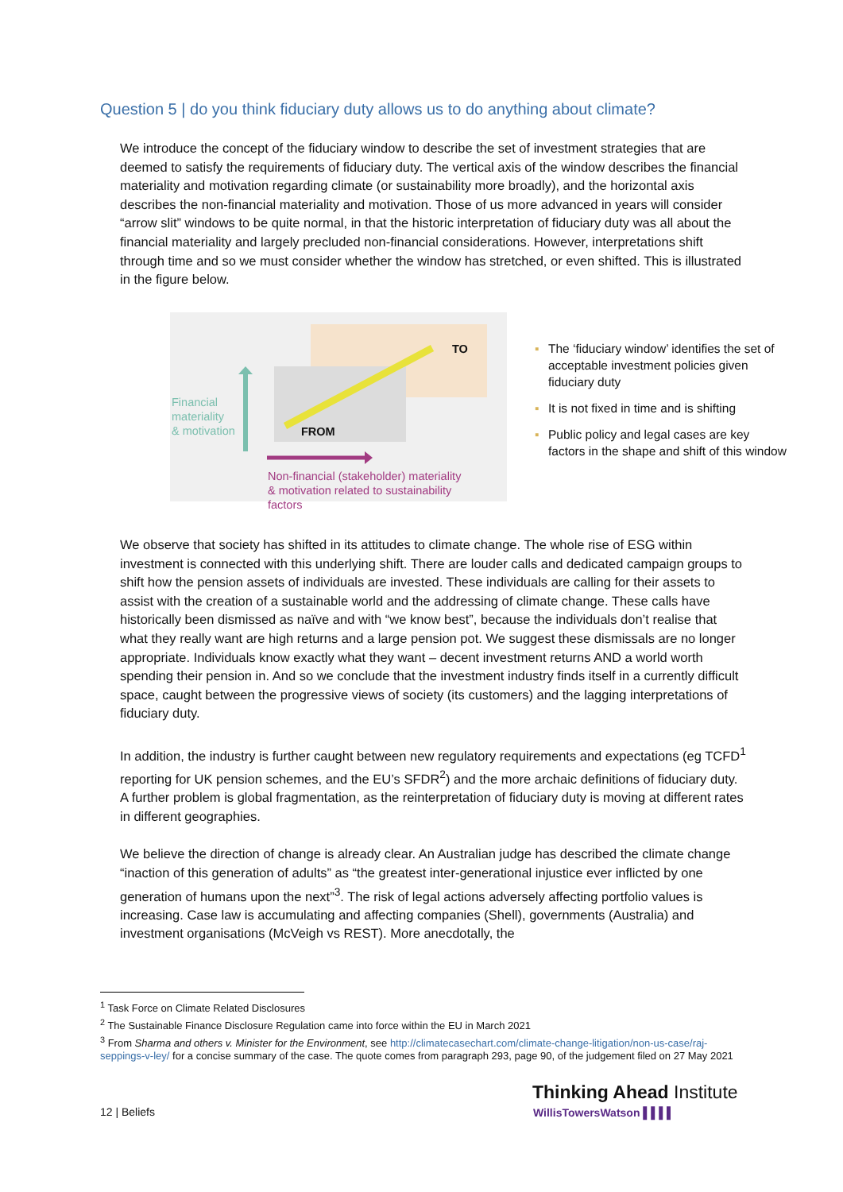Question 5 | do you think fiduciary duty allows us to do anything about climate?
We introduce the concept of the fiduciary window to describe the set of investment strategies that are deemed to satisfy the requirements of fiduciary duty. The vertical axis of the window describes the financial materiality and motivation regarding climate (or sustainability more broadly), and the horizontal axis describes the non-financial materiality and motivation. Those of us more advanced in years will consider “arrow slit” windows to be quite normal, in that the historic interpretation of fiduciary duty was all about the financial materiality and largely precluded non-financial considerations. However, interpretations shift through time and so we must consider whether the window has stretched, or even shifted. This is illustrated in the figure below.
TO
FROM
Financial
materiality
& motivation
Non-financial (stakeholder) materiality
& motivation related to sustainability
factors
▪ The ‘fiduciary window’ identifies the set of acceptable investment policies given fiduciary duty
▪ It is not fixed in time and is shifting
▪ Public policy and legal cases are key factors in the shape and shift of this window
We observe that society has shifted in its attitudes to climate change. The whole rise of ESG within investment is connected with this underlying shift. There are louder calls and dedicated campaign groups to shift how the pension assets of individuals are invested. These individuals are calling for their assets to assist with the creation of a sustainable world and the addressing of climate change. These calls have historically been dismissed as naïve and with “we know best”, because the individuals don’t realise that what they really want are high returns and a large pension pot. We suggest these dismissals are no longer appropriate. Individuals know exactly what they want – decent investment returns AND a world worth spending their pension in. And so we conclude that the investment industry finds itself in a currently difficult space, caught between the progressive views of society (its customers) and the lagging interpretations of fiduciary duty.
In addition, the industry is further caught between new regulatory requirements and expectations (eg TCFD<sup>1</sup> reporting for UK pension schemes, and the EU’s SFDR<sup>2</sup>) and the more archaic definitions of fiduciary duty. A further problem is global fragmentation, as the reinterpretation of fiduciary duty is moving at different rates in different geographies.
We believe the direction of change is already clear. An Australian judge has described the climate change “inaction of this generation of adults” as “the greatest inter-generational injustice ever inflicted by one generation of humans upon the next”<sup>3</sup>. The risk of legal actions adversely affecting portfolio values is increasing. Case law is accumulating and affecting companies (Shell), governments (Australia) and investment organisations (McVeigh vs REST). More anecdotally, the
<sup>1</sup> Task Force on Climate Related Disclosures
<sup>2</sup> The Sustainable Finance Disclosure Regulation came into force within the EU in March 2021
<sup>3</sup> From Sharma and others v. Minister for the Environment, see http://climatecasechart.com/climate-change-litigation/non-us-case/raj-seppings-v-ley/ for a concise summary of the case. The quote comes from paragraph 293, page 90, of the judgement filed on 27 May 2021
12 | Beliefs
Thinking Ahead Institute
WillisTowersWatson ▌▌▌▌